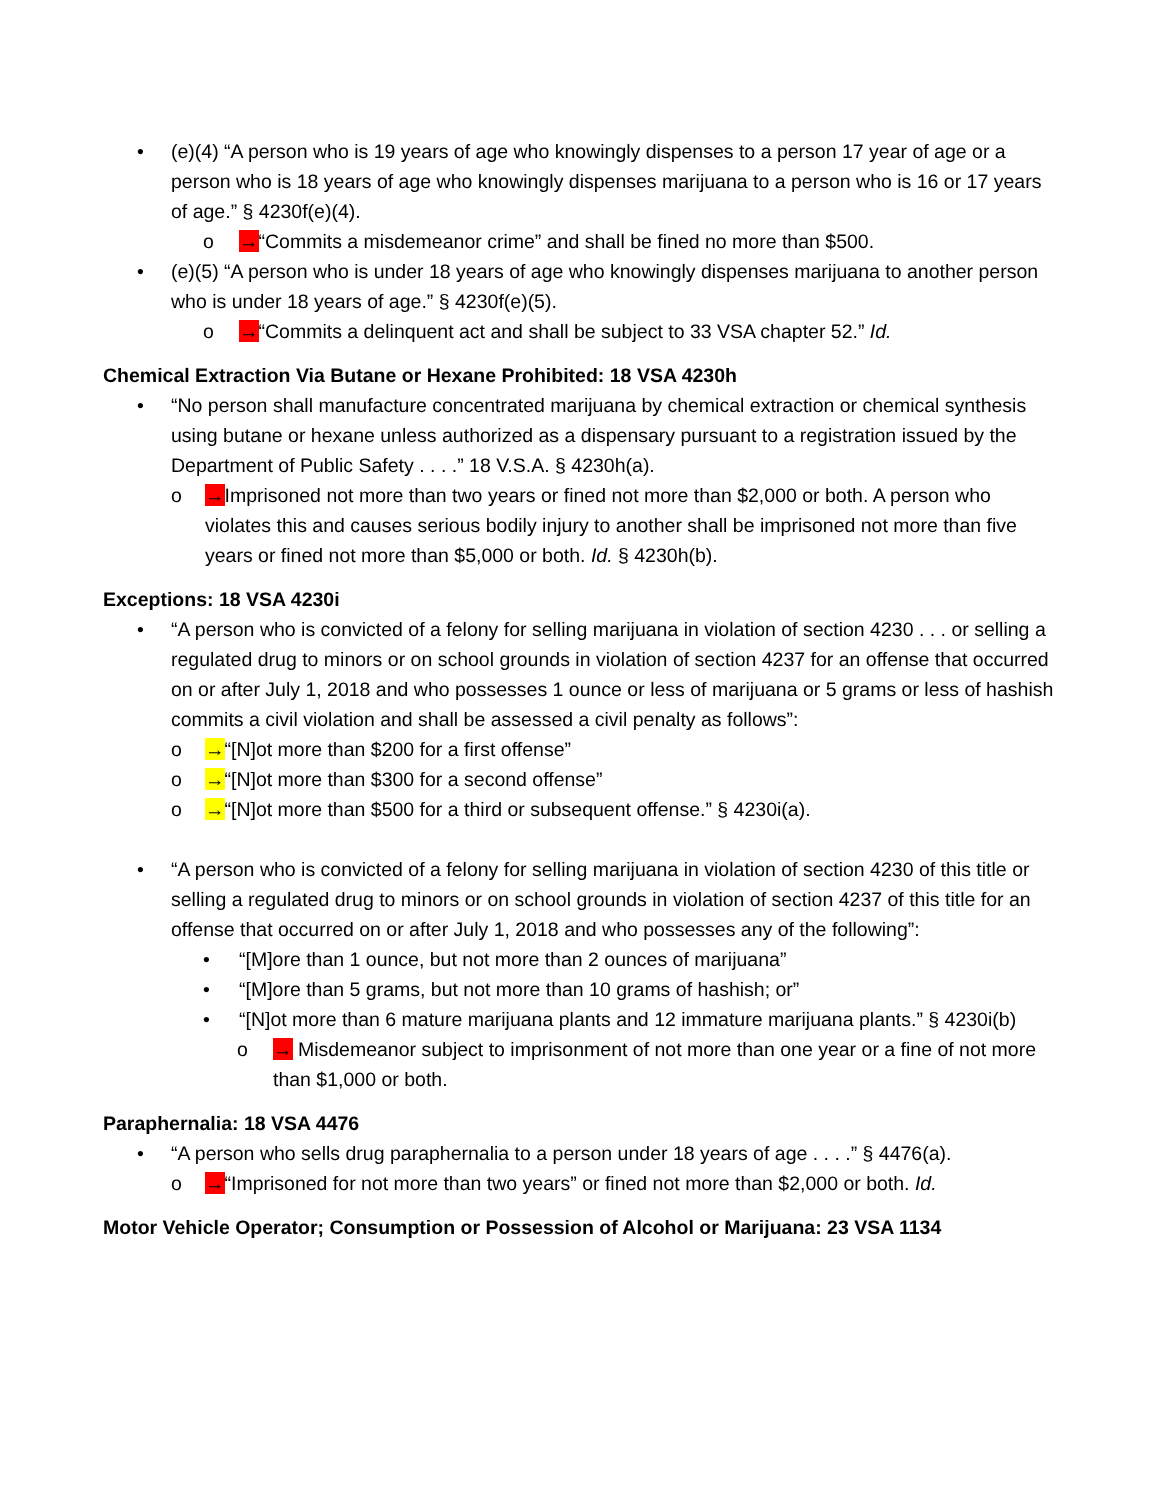• (e)(4) “A person who is 19 years of age who knowingly dispenses to a person 17 year of age or a person who is 18 years of age who knowingly dispenses marijuana to a person who is 16 or 17 years of age.” § 4230f(e)(4).
o →“Commits a misdemeanor crime” and shall be fined no more than $500.
• (e)(5) “A person who is under 18 years of age who knowingly dispenses marijuana to another person who is under 18 years of age.” § 4230f(e)(5).
o →“Commits a delinquent act and shall be subject to 33 VSA chapter 52.” Id.
Chemical Extraction Via Butane or Hexane Prohibited: 18 VSA 4230h
• “No person shall manufacture concentrated marijuana by chemical extraction or chemical synthesis using butane or hexane unless authorized as a dispensary pursuant to a registration issued by the Department of Public Safety . . . .” 18 V.S.A. § 4230h(a).
o →Imprisoned not more than two years or fined not more than $2,000 or both. A person who violates this and causes serious bodily injury to another shall be imprisoned not more than five years or fined not more than $5,000 or both. Id. § 4230h(b).
Exceptions: 18 VSA 4230i
• “A person who is convicted of a felony for selling marijuana in violation of section 4230 . . . or selling a regulated drug to minors or on school grounds in violation of section 4237 for an offense that occurred on or after July 1, 2018 and who possesses 1 ounce or less of marijuana or 5 grams or less of hashish commits a civil violation and shall be assessed a civil penalty as follows”:
o →“[N]ot more than $200 for a first offense”
o →“[N]ot more than $300 for a second offense”
o →“[N]ot more than $500 for a third or subsequent offense.” § 4230i(a).
• “A person who is convicted of a felony for selling marijuana in violation of section 4230 of this title or selling a regulated drug to minors or on school grounds in violation of section 4237 of this title for an offense that occurred on or after July 1, 2018 and who possesses any of the following”:
• “[M]ore than 1 ounce, but not more than 2 ounces of marijuana”
• “[M]ore than 5 grams, but not more than 10 grams of hashish; or”
• “[N]ot more than 6 mature marijuana plants and 12 immature marijuana plants.” § 4230i(b)
o → Misdemeanor subject to imprisonment of not more than one year or a fine of not more than $1,000 or both.
Paraphernalia: 18 VSA 4476
• “A person who sells drug paraphernalia to a person under 18 years of age . . . .” § 4476(a).
o →“Imprisoned for not more than two years” or fined not more than $2,000 or both. Id.
Motor Vehicle Operator; Consumption or Possession of Alcohol or Marijuana: 23 VSA 1134